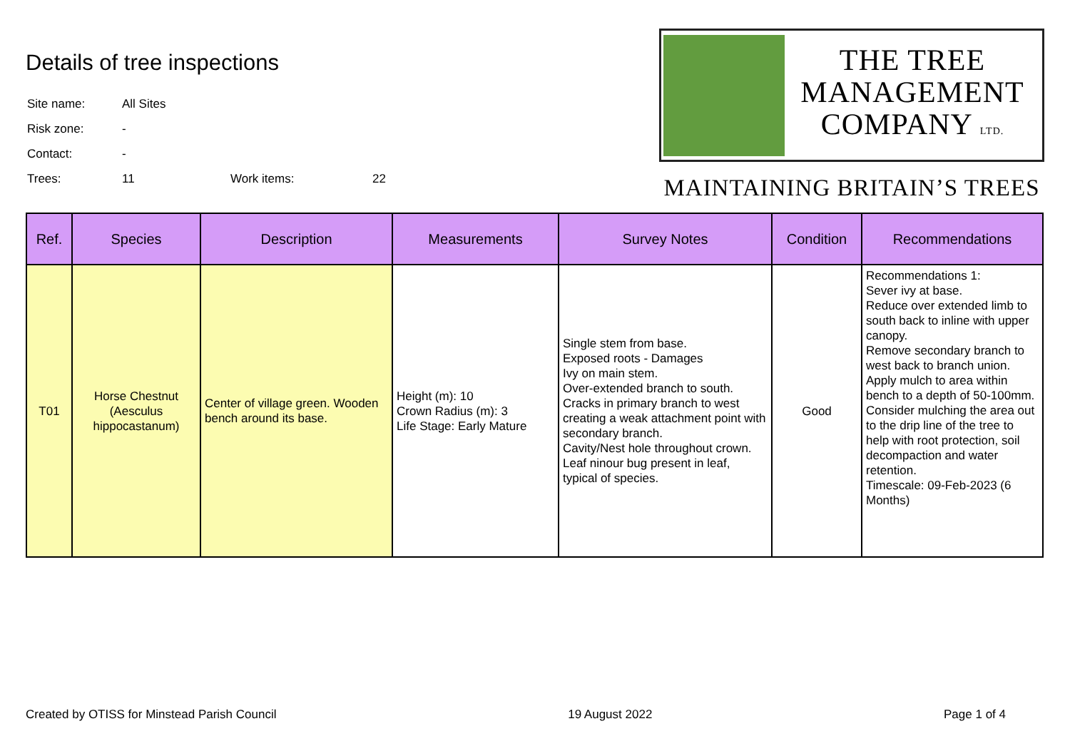Details of tree inspections
| Site name: | All Sites | | |
| Risk zone: | - | | |
| Contact: | - | | |
| Trees: | 11 | Work items: | 22 |
THE TREE
MANAGEMENT
COMPANY LTD.
MAINTAINING BRITAIN’S TREES
| Ref. | Species | Description | Measurements | Survey Notes | Condition | Recommendations |
| --- | --- | --- | --- | --- | --- | --- |
| T01 | Horse Chestnut (Aesculus hippocastanum) | Center of village green. Wooden bench around its base. | Height (m): 10 Crown Radius (m): 3 Life Stage: Early Mature | Single stem from base. Exposed roots - Damages Ivy on main stem. Over-extended branch to south. Cracks in primary branch to west creating a weak attachment point with secondary branch. Cavity/Nest hole throughout crown. Leaf ninour bug present in leaf, typical of species. | Good | Recommendations 1: Sever ivy at base. Reduce over extended limb to south back to inline with upper canopy. Remove secondary branch to west back to branch union. Apply mulch to area within bench to a depth of 50-100mm. Consider mulching the area out to the drip line of the tree to help with root protection, soil decompaction and water retention. Timescale: 09-Feb-2023 (6 Months) |
Created by OTISS for Minstead Parish Council 19 August 2022 Page 1 of 4